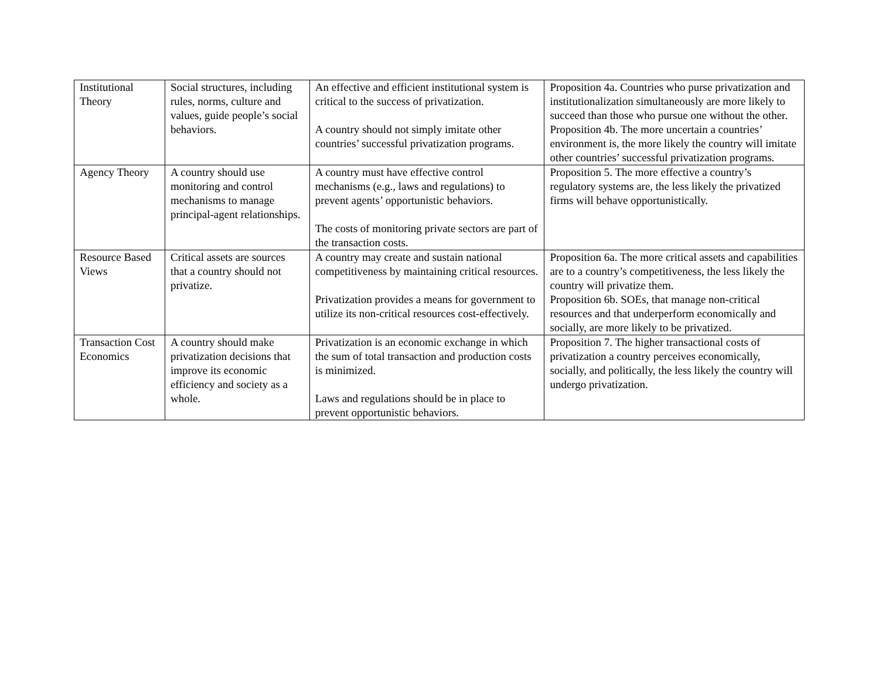| Institutional Theory | Social structures, including rules, norms, culture and values, guide people’s social behaviors. | An effective and efficient institutional system is critical to the success of privatization. A country should not simply imitate other countries’ successful privatization programs. | Proposition 4a. Countries who purse privatization and institutionalization simultaneously are more likely to succeed than those who pursue one without the other. Proposition 4b. The more uncertain a countries’ environment is, the more likely the country will imitate other countries’ successful privatization programs. |
| Agency Theory | A country should use monitoring and control mechanisms to manage principal-agent relationships. | A country must have effective control mechanisms (e.g., laws and regulations) to prevent agents’ opportunistic behaviors. The costs of monitoring private sectors are part of the transaction costs. | Proposition 5. The more effective a country’s regulatory systems are, the less likely the privatized firms will behave opportunistically. |
| Resource Based Views | Critical assets are sources that a country should not privatize. | A country may create and sustain national competitiveness by maintaining critical resources. Privatization provides a means for government to utilize its non-critical resources cost-effectively. | Proposition 6a. The more critical assets and capabilities are to a country’s competitiveness, the less likely the country will privatize them. Proposition 6b. SOEs, that manage non-critical resources and that underperform economically and socially, are more likely to be privatized. |
| Transaction Cost Economics | A country should make privatization decisions that improve its economic efficiency and society as a whole. | Privatization is an economic exchange in which the sum of total transaction and production costs is minimized. Laws and regulations should be in place to prevent opportunistic behaviors. | Proposition 7. The higher transactional costs of privatization a country perceives economically, socially, and politically, the less likely the country will undergo privatization. |